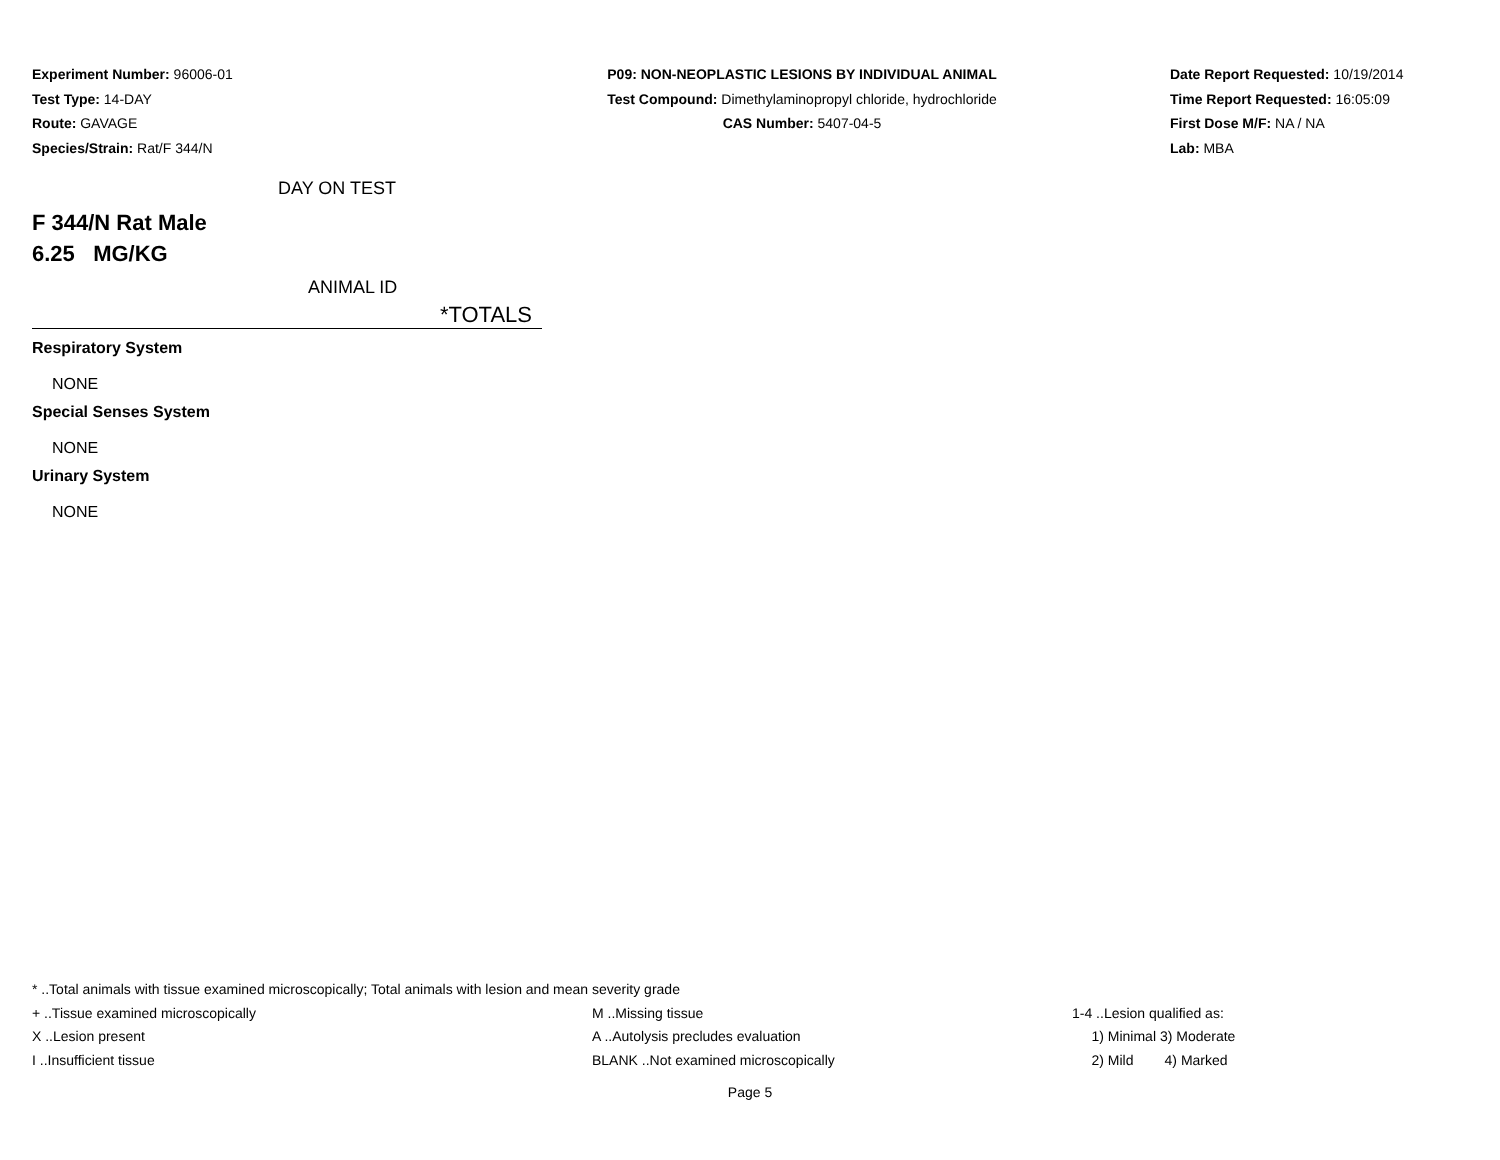Experiment Number: 96006-01
Test Type: 14-DAY
Route: GAVAGE
Species/Strain: Rat/F 344/N
P09: NON-NEOPLASTIC LESIONS BY INDIVIDUAL ANIMAL
Test Compound: Dimethylaminopropyl chloride, hydrochloride
CAS Number: 5407-04-5
Date Report Requested: 10/19/2014
Time Report Requested: 16:05:09
First Dose M/F: NA / NA
Lab: MBA
DAY ON TEST
F 344/N Rat Male
6.25 MG/KG
ANIMAL ID
*TOTALS
Respiratory System
NONE
Special Senses System
NONE
Urinary System
NONE
* ..Total animals with tissue examined microscopically; Total animals with lesion and mean severity grade
+ ..Tissue examined microscopically M ..Missing tissue 1-4 ..Lesion qualified as:
X ..Lesion present A ..Autolysis precludes evaluation 1) Minimal 3) Moderate
I ..Insufficient tissue BLANK ..Not examined microscopically 2) Mild 4) Marked
Page 5